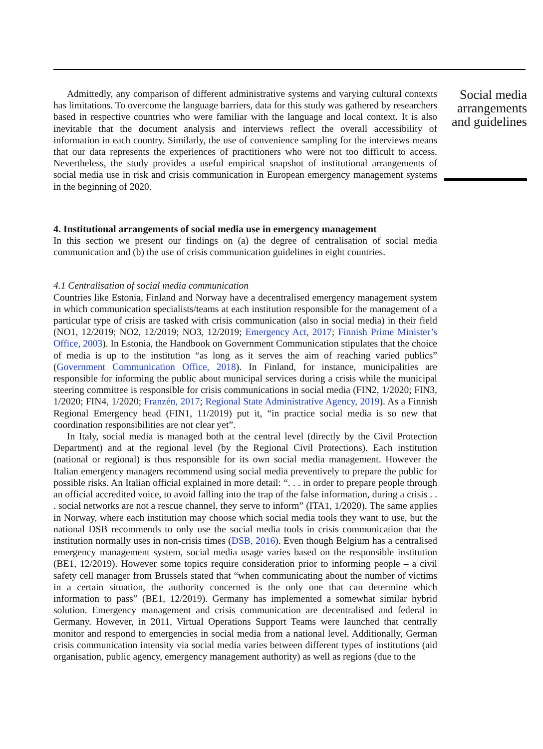Admittedly, any comparison of different administrative systems and varying cultural contexts has limitations. To overcome the language barriers, data for this study was gathered by researchers based in respective countries who were familiar with the language and local context. It is also inevitable that the document analysis and interviews reflect the overall accessibility of information in each country. Similarly, the use of convenience sampling for the interviews means that our data represents the experiences of practitioners who were not too difficult to access. Nevertheless, the study provides a useful empirical snapshot of institutional arrangements of social media use in risk and crisis communication in European emergency management systems in the beginning of 2020.
4. Institutional arrangements of social media use in emergency management
In this section we present our findings on (a) the degree of centralisation of social media communication and (b) the use of crisis communication guidelines in eight countries.
4.1 Centralisation of social media communication
Countries like Estonia, Finland and Norway have a decentralised emergency management system in which communication specialists/teams at each institution responsible for the management of a particular type of crisis are tasked with crisis communication (also in social media) in their field (NO1, 12/2019; NO2, 12/2019; NO3, 12/2019; Emergency Act, 2017; Finnish Prime Minister’s Office, 2003). In Estonia, the Handbook on Government Communication stipulates that the choice of media is up to the institution “as long as it serves the aim of reaching varied publics” (Government Communication Office, 2018). In Finland, for instance, municipalities are responsible for informing the public about municipal services during a crisis while the municipal steering committee is responsible for crisis communications in social media (FIN2, 1/2020; FIN3, 1/2020; FIN4, 1/2020; Franzén, 2017; Regional State Administrative Agency, 2019). As a Finnish Regional Emergency head (FIN1, 11/2019) put it, “in practice social media is so new that coordination responsibilities are not clear yet”.
In Italy, social media is managed both at the central level (directly by the Civil Protection Department) and at the regional level (by the Regional Civil Protections). Each institution (national or regional) is thus responsible for its own social media management. However the Italian emergency managers recommend using social media preventively to prepare the public for possible risks. An Italian official explained in more detail: “. . . in order to prepare people through an official accredited voice, to avoid falling into the trap of the false information, during a crisis . . . social networks are not a rescue channel, they serve to inform” (ITA1, 1/2020). The same applies in Norway, where each institution may choose which social media tools they want to use, but the national DSB recommends to only use the social media tools in crisis communication that the institution normally uses in non-crisis times (DSB, 2016). Even though Belgium has a centralised emergency management system, social media usage varies based on the responsible institution (BE1, 12/2019). However some topics require consideration prior to informing people – a civil safety cell manager from Brussels stated that “when communicating about the number of victims in a certain situation, the authority concerned is the only one that can determine which information to pass” (BE1, 12/2019). Germany has implemented a somewhat similar hybrid solution. Emergency management and crisis communication are decentralised and federal in Germany. However, in 2011, Virtual Operations Support Teams were launched that centrally monitor and respond to emergencies in social media from a national level. Additionally, German crisis communication intensity via social media varies between different types of institutions (aid organisation, public agency, emergency management authority) as well as regions (due to the
Social media arrangements and guidelines